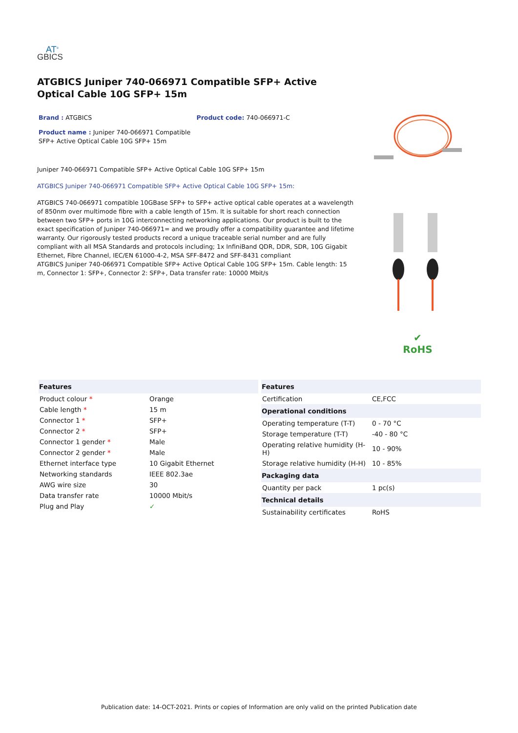AT<sup>®</sup>
GBICS
ATGBICS Juniper 740-066971 Compatible SFP+ Active Optical Cable 10G SFP+ 15m
Brand : ATGBICS Product code: 740-066971-C
Product name : Juniper 740-066971 Compatible SFP+ Active Optical Cable 10G SFP+ 15m
Juniper 740-066971 Compatible SFP+ Active Optical Cable 10G SFP+ 15m
ATGBICS Juniper 740-066971 Compatible SFP+ Active Optical Cable 10G SFP+ 15m:
ATGBICS 740-066971 compatible 10GBase SFP+ to SFP+ active optical cable operates at a wavelength of 850nm over multimode fibre with a cable length of 15m. It is suitable for short reach connection between two SFP+ ports in 10G interconnecting networking applications. Our product is built to the exact specification of Juniper 740-066971= and we proudly offer a compatibility guarantee and lifetime warranty. Our rigorously tested products record a unique traceable serial number and are fully compliant with all MSA Standards and protocols including; 1x InfiniBand QDR, DDR, SDR, 10G Gigabit Ethernet, Fibre Channel, IEC/EN 61000-4-2, MSA SFF-8472 and SFF-8431 compliant
ATGBICS Juniper 740-066971 Compatible SFP+ Active Optical Cable 10G SFP+ 15m. Cable length: 15 m, Connector 1: SFP+, Connector 2: SFP+, Data transfer rate: 10000 Mbit/s
✔
RoHS
| Features | |
| --- | --- |
| Product colour * | Orange |
| Cable length * | 15 m |
| Connector 1 * | SFP+ |
| Connector 2 * | SFP+ |
| Connector 1 gender * | Male |
| Connector 2 gender * | Male |
| Ethernet interface type | 10 Gigabit Ethernet |
| Networking standards | IEEE 802.3ae |
| AWG wire size | 30 |
| Data transfer rate | 10000 Mbit/s |
| Plug and Play | ✓ |
| Features | |
| --- | --- |
| Certification | CE,FCC |
| Operational conditions | |
| Operating temperature (T-T) | 0 - 70 °C |
| Storage temperature (T-T) | -40 - 80 °C |
| Operating relative humidity (H-H) | 10 - 90% |
| Storage relative humidity (H-H) | 10 - 85% |
| Packaging data | |
| Quantity per pack | 1 pc(s) |
| Technical details | |
| Sustainability certificates | RoHS |
Publication date: 14-OCT-2021. Prints or copies of Information are only valid on the printed Publication date